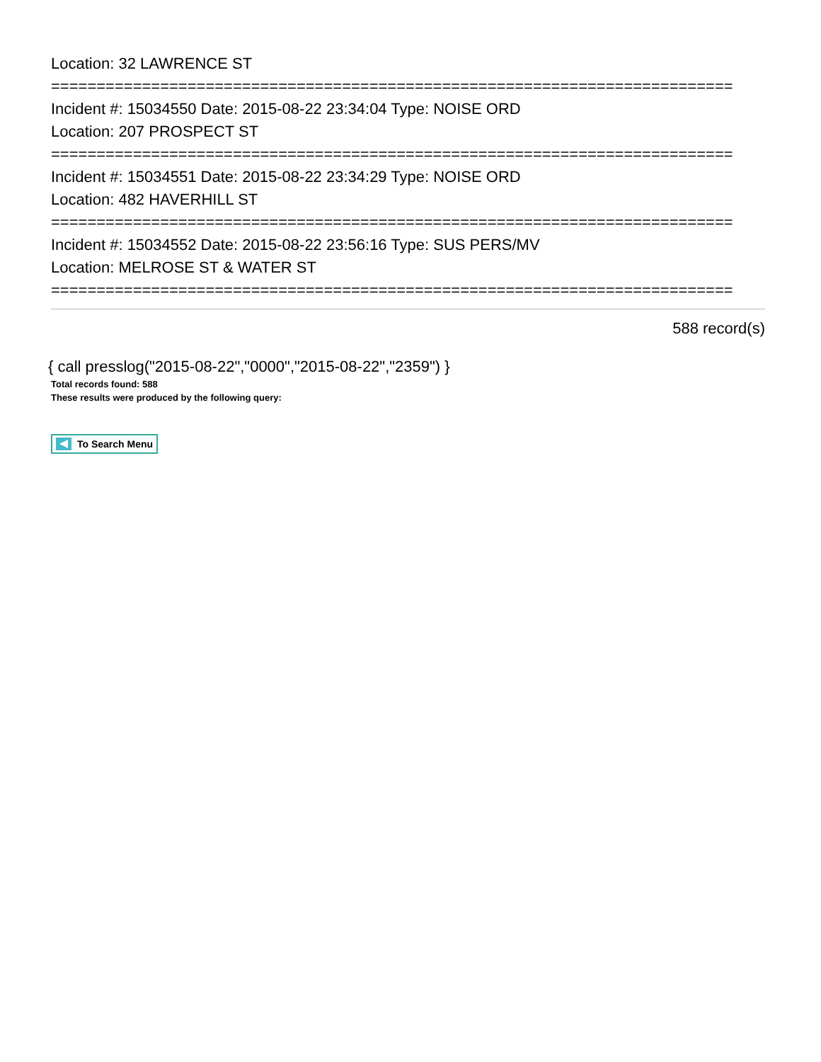Location: 32 LAWRENCE ST
===========================================================================
Incident #: 15034550 Date: 2015-08-22 23:34:04 Type: NOISE ORD
Location: 207 PROSPECT ST
===========================================================================
Incident #: 15034551 Date: 2015-08-22 23:34:29 Type: NOISE ORD
Location: 482 HAVERHILL ST
===========================================================================
Incident #: 15034552 Date: 2015-08-22 23:56:16 Type: SUS PERS/MV
Location: MELROSE ST & WATER ST
===========================================================================
588 record(s)
{ call presslog("2015-08-22","0000","2015-08-22","2359") }
Total records found: 588
These results were produced by the following query:
To Search Menu